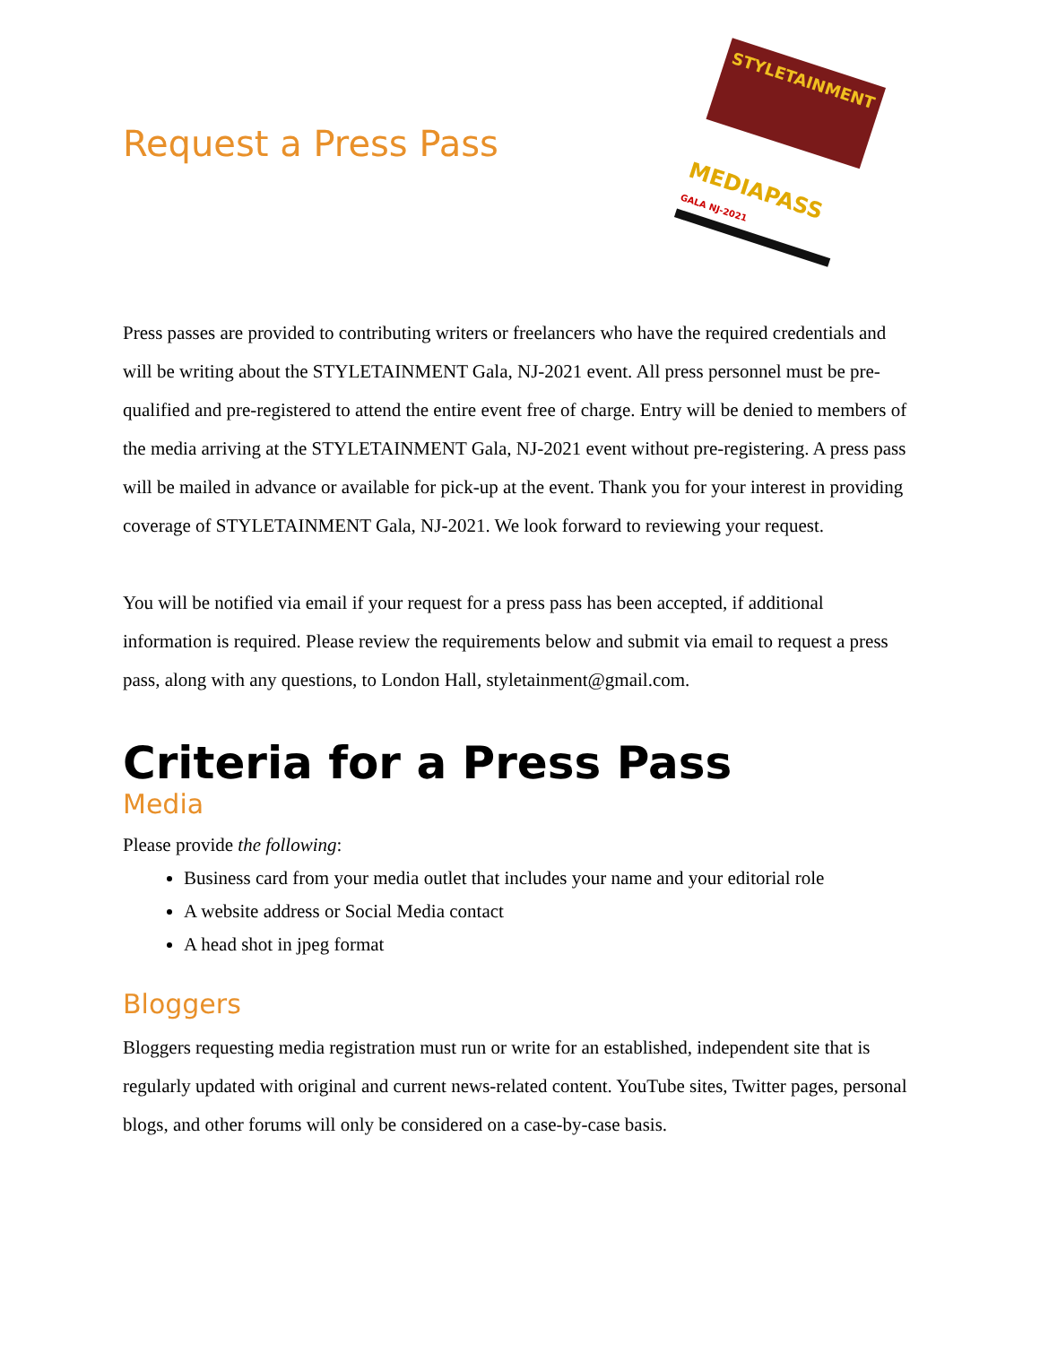Request a Press Pass
STYLETAINMENT
MEDIAPASS GALA NJ-2021
Press passes are provided to contributing writers or freelancers who have the required credentials and will be writing about the STYLETAINMENT Gala, NJ-2021 event. All press personnel must be pre-qualified and pre-registered to attend the entire event free of charge. Entry will be denied to members of the media arriving at the STYLETAINMENT Gala, NJ-2021 event without pre-registering. A press pass will be mailed in advance or available for pick-up at the event. Thank you for your interest in providing coverage of STYLETAINMENT Gala, NJ-2021. We look forward to reviewing your request.
You will be notified via email if your request for a press pass has been accepted, if additional information is required. Please review the requirements below and submit via email to request a press pass, along with any questions, to London Hall, styletainment@gmail.com.
Criteria for a Press Pass
Media
Please provide the following:
Business card from your media outlet that includes your name and your editorial role
A website address or Social Media contact
A head shot in jpeg format
Bloggers
Bloggers requesting media registration must run or write for an established, independent site that is regularly updated with original and current news-related content. YouTube sites, Twitter pages, personal blogs, and other forums will only be considered on a case-by-case basis.